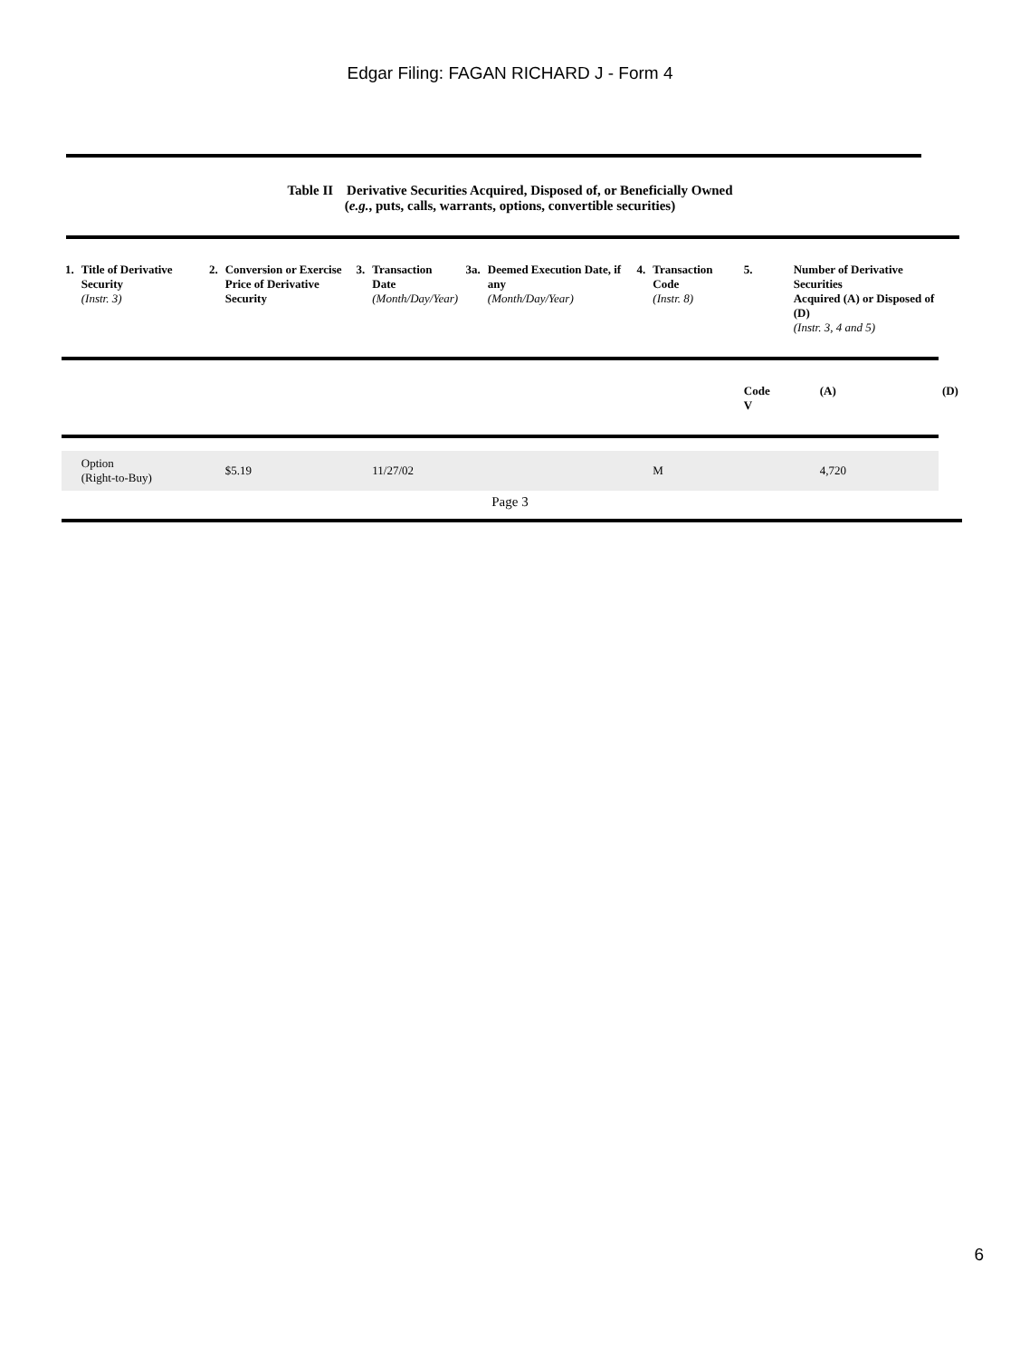Edgar Filing: FAGAN RICHARD J - Form 4
Table II Derivative Securities Acquired, Disposed of, or Beneficially Owned
(e.g., puts, calls, warrants, options, convertible securities)
| 1. | Title of Derivative Security (Instr. 3) | 2. | Conversion or Exercise Price of Derivative Security | 3. | Transaction Date (Month/Day/Year) | 3a. | Deemed Execution Date, if any (Month/Day/Year) | 4. | Transaction Code (Instr. 8) | 5. | Number of Derivative Securities Acquired (A) or Disposed of (D) (Instr. 3, 4 and 5) | | |
| | | | | | | | | | | Code V | | (A) | (D) |
| | Option (Right-to-Buy) | | $5.19 | | 11/27/02 | | | | M | | | 4,720 | |
Page 3
6